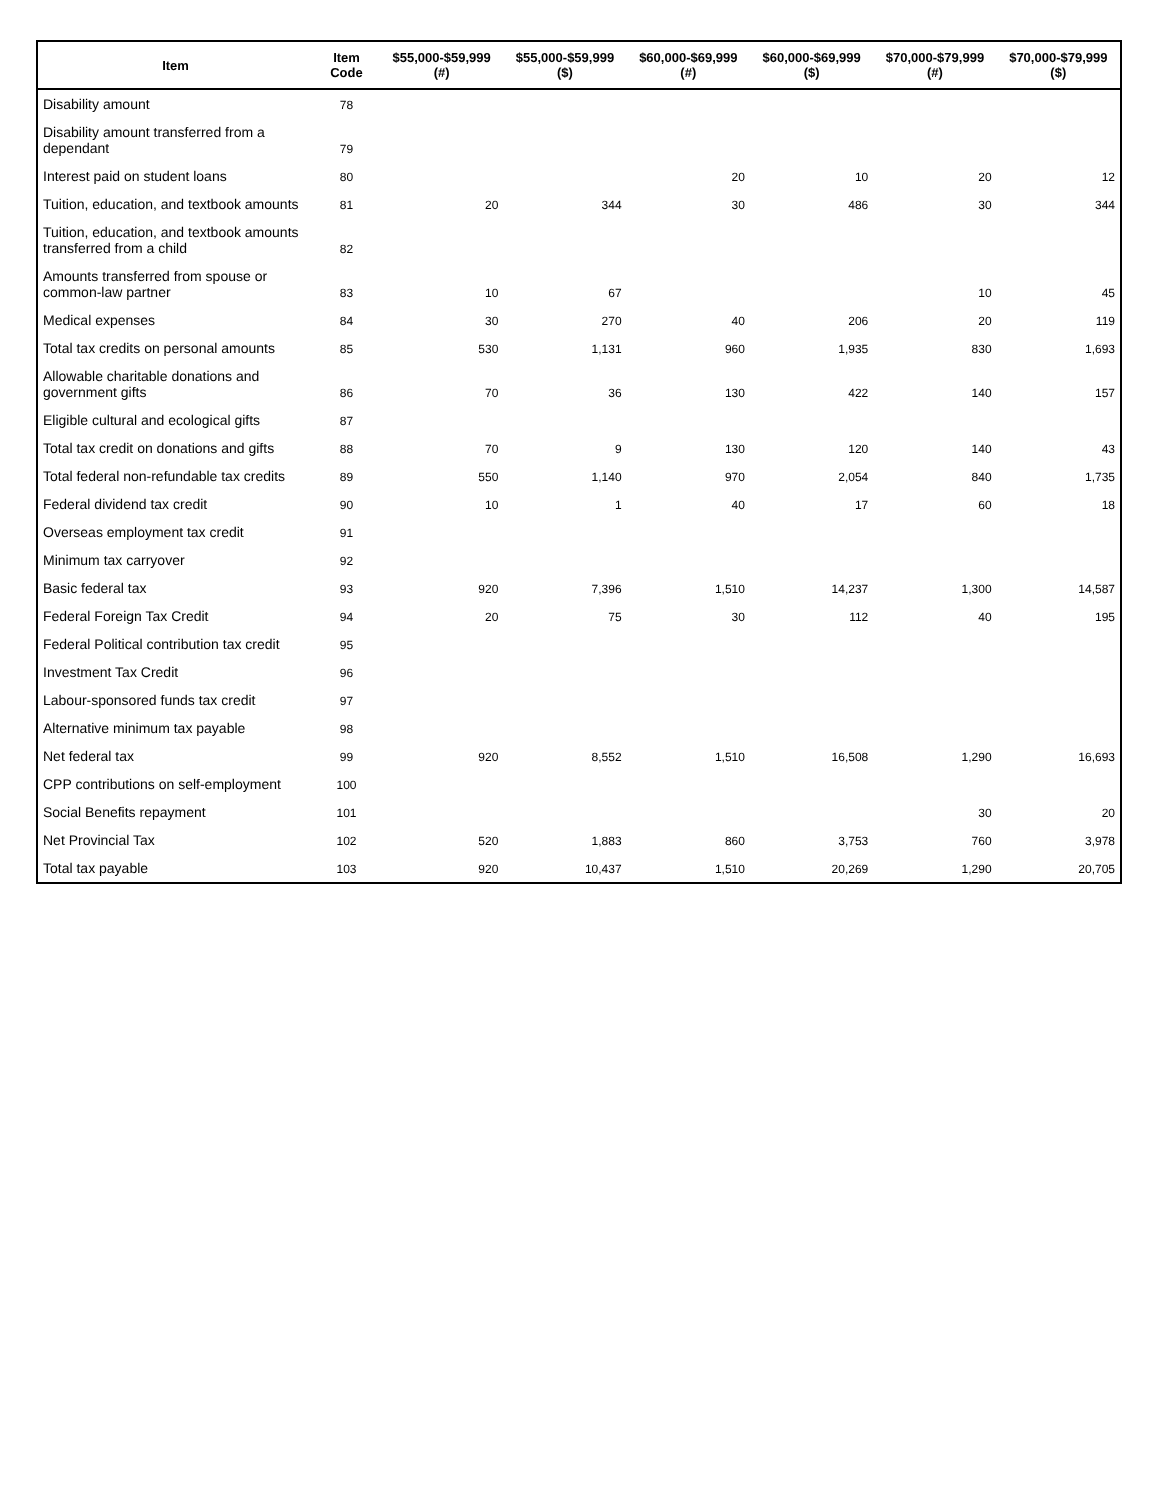| Item | Item Code | $55,000-$59,999 (#) | $55,000-$59,999 ($) | $60,000-$69,999 (#) | $60,000-$69,999 ($) | $70,000-$79,999 (#) | $70,000-$79,999 ($) |
| --- | --- | --- | --- | --- | --- | --- | --- |
| Disability amount | 78 | | | | | | |
| Disability amount transferred from a dependant | 79 | | | | | | |
| Interest paid on student loans | 80 | | | 20 | 10 | 20 | 12 |
| Tuition, education, and textbook amounts | 81 | 20 | 344 | 30 | 486 | 30 | 344 |
| Tuition, education, and textbook amounts transferred from a child | 82 | | | | | | |
| Amounts transferred from spouse or common-law partner | 83 | 10 | 67 | | | 10 | 45 |
| Medical expenses | 84 | 30 | 270 | 40 | 206 | 20 | 119 |
| Total tax credits on personal amounts | 85 | 530 | 1,131 | 960 | 1,935 | 830 | 1,693 |
| Allowable charitable donations and government gifts | 86 | 70 | 36 | 130 | 422 | 140 | 157 |
| Eligible cultural and ecological gifts | 87 | | | | | | |
| Total tax credit on donations and gifts | 88 | 70 | 9 | 130 | 120 | 140 | 43 |
| Total federal non-refundable tax credits | 89 | 550 | 1,140 | 970 | 2,054 | 840 | 1,735 |
| Federal dividend tax credit | 90 | 10 | 1 | 40 | 17 | 60 | 18 |
| Overseas employment tax credit | 91 | | | | | | |
| Minimum tax carryover | 92 | | | | | | |
| Basic federal tax | 93 | 920 | 7,396 | 1,510 | 14,237 | 1,300 | 14,587 |
| Federal Foreign Tax Credit | 94 | 20 | 75 | 30 | 112 | 40 | 195 |
| Federal Political contribution tax credit | 95 | | | | | | |
| Investment Tax Credit | 96 | | | | | | |
| Labour-sponsored funds tax credit | 97 | | | | | | |
| Alternative minimum tax payable | 98 | | | | | | |
| Net federal tax | 99 | 920 | 8,552 | 1,510 | 16,508 | 1,290 | 16,693 |
| CPP contributions on self-employment | 100 | | | | | | |
| Social Benefits repayment | 101 | | | | | 30 | 20 |
| Net Provincial Tax | 102 | 520 | 1,883 | 860 | 3,753 | 760 | 3,978 |
| Total tax payable | 103 | 920 | 10,437 | 1,510 | 20,269 | 1,290 | 20,705 |